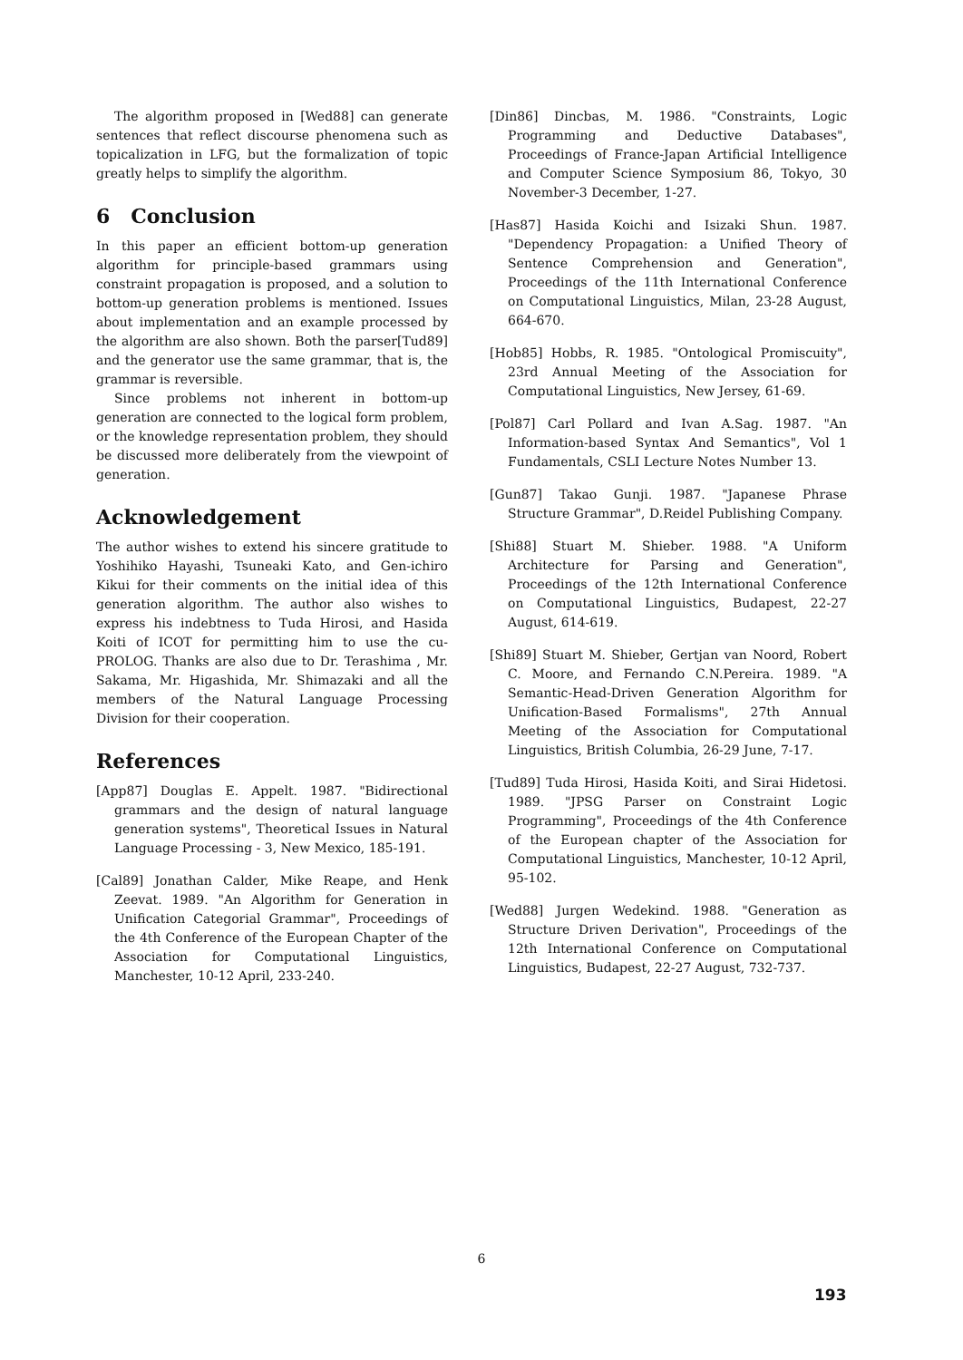The algorithm proposed in [Wed88] can generate sentences that reflect discourse phenomena such as topicalization in LFG, but the formalization of topic greatly helps to simplify the algorithm.
6 Conclusion
In this paper an efficient bottom-up generation algorithm for principle-based grammars using constraint propagation is proposed, and a solution to bottom-up generation problems is mentioned. Issues about implementation and an example processed by the algorithm are also shown. Both the parser[Tud89] and the generator use the same grammar, that is, the grammar is reversible.
Since problems not inherent in bottom-up generation are connected to the logical form problem, or the knowledge representation problem, they should be discussed more deliberately from the viewpoint of generation.
Acknowledgement
The author wishes to extend his sincere gratitude to Yoshihiko Hayashi, Tsuneaki Kato, and Gen-ichiro Kikui for their comments on the initial idea of this generation algorithm. The author also wishes to express his indebtness to Tuda Hirosi, and Hasida Koiti of ICOT for permitting him to use the cu-PROLOG. Thanks are also due to Dr. Terashima , Mr. Sakama, Mr. Higashida, Mr. Shimazaki and all the members of the Natural Language Processing Division for their cooperation.
References
[App87] Douglas E. Appelt. 1987. "Bidirectional grammars and the design of natural language generation systems", Theoretical Issues in Natural Language Processing - 3, New Mexico, 185-191.
[Cal89] Jonathan Calder, Mike Reape, and Henk Zeevat. 1989. "An Algorithm for Generation in Unification Categorial Grammar", Proceedings of the 4th Conference of the European Chapter of the Association for Computational Linguistics, Manchester, 10-12 April, 233-240.
[Din86] Dincbas, M. 1986. "Constraints, Logic Programming and Deductive Databases", Proceedings of France-Japan Artificial Intelligence and Computer Science Symposium 86, Tokyo, 30 November-3 December, 1-27.
[Has87] Hasida Koichi and Isizaki Shun. 1987. "Dependency Propagation: a Unified Theory of Sentence Comprehension and Generation", Proceedings of the 11th International Conference on Computational Linguistics, Milan, 23-28 August, 664-670.
[Hob85] Hobbs, R. 1985. "Ontological Promiscuity", 23rd Annual Meeting of the Association for Computational Linguistics, New Jersey, 61-69.
[Pol87] Carl Pollard and Ivan A.Sag. 1987. "An Information-based Syntax And Semantics", Vol 1 Fundamentals, CSLI Lecture Notes Number 13.
[Gun87] Takao Gunji. 1987. "Japanese Phrase Structure Grammar", D.Reidel Publishing Company.
[Shi88] Stuart M. Shieber. 1988. "A Uniform Architecture for Parsing and Generation", Proceedings of the 12th International Conference on Computational Linguistics, Budapest, 22-27 August, 614-619.
[Shi89] Stuart M. Shieber, Gertjan van Noord, Robert C. Moore, and Fernando C.N.Pereira. 1989. "A Semantic-Head-Driven Generation Algorithm for Unification-Based Formalisms", 27th Annual Meeting of the Association for Computational Linguistics, British Columbia, 26-29 June, 7-17.
[Tud89] Tuda Hirosi, Hasida Koiti, and Sirai Hidetosi. 1989. "JPSG Parser on Constraint Logic Programming", Proceedings of the 4th Conference of the European chapter of the Association for Computational Linguistics, Manchester, 10-12 April, 95-102.
[Wed88] Jurgen Wedekind. 1988. "Generation as Structure Driven Derivation", Proceedings of the 12th International Conference on Computational Linguistics, Budapest, 22-27 August, 732-737.
6
193